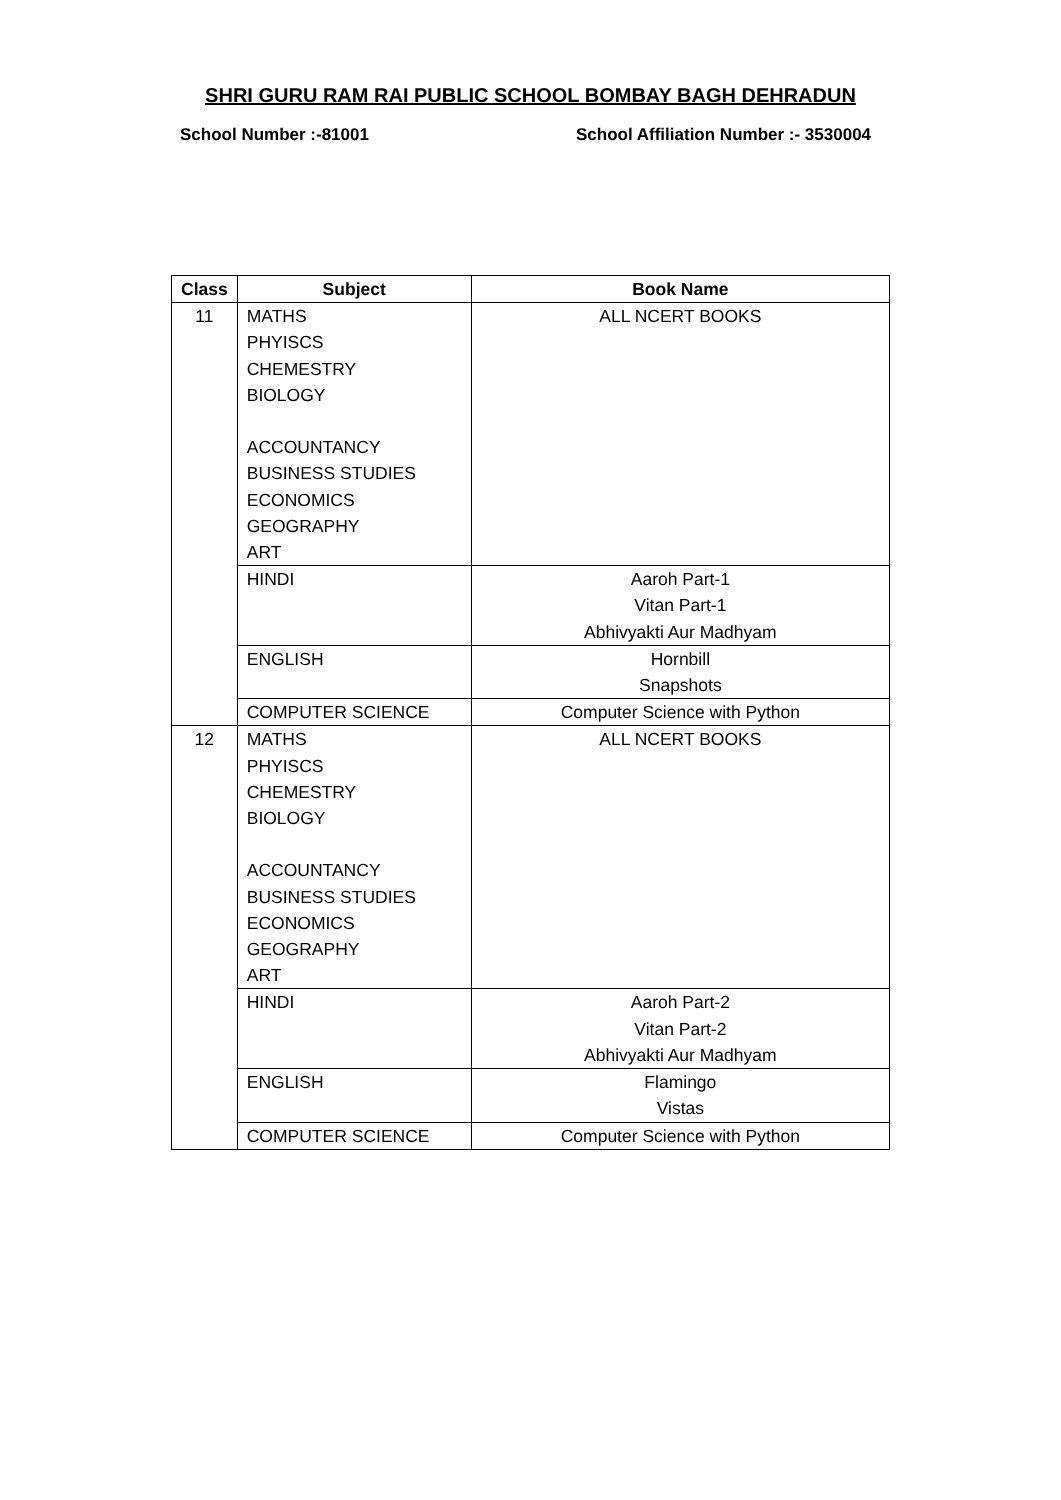SHRI GURU RAM RAI PUBLIC SCHOOL BOMBAY BAGH DEHRADUN
School Number :-81001 School Affiliation Number :- 3530004
| Class | Subject | Book Name |
| --- | --- | --- |
| 11 | MATHS PHYISCS CHEMESTRY BIOLOGY ACCOUNTANCY BUSINESS STUDIES ECONOMICS GEOGRAPHY ART | ALL NCERT BOOKS |
| | HINDI | Aaroh Part-1 Vitan Part-1 Abhivyakti Aur Madhyam |
| | ENGLISH | Hornbill Snapshots |
| | COMPUTER SCIENCE | Computer Science with Python |
| 12 | MATHS PHYISCS CHEMESTRY BIOLOGY ACCOUNTANCY BUSINESS STUDIES ECONOMICS GEOGRAPHY ART | ALL NCERT BOOKS |
| | HINDI | Aaroh Part-2 Vitan Part-2 Abhivyakti Aur Madhyam |
| | ENGLISH | Flamingo Vistas |
| | COMPUTER SCIENCE | Computer Science with Python |